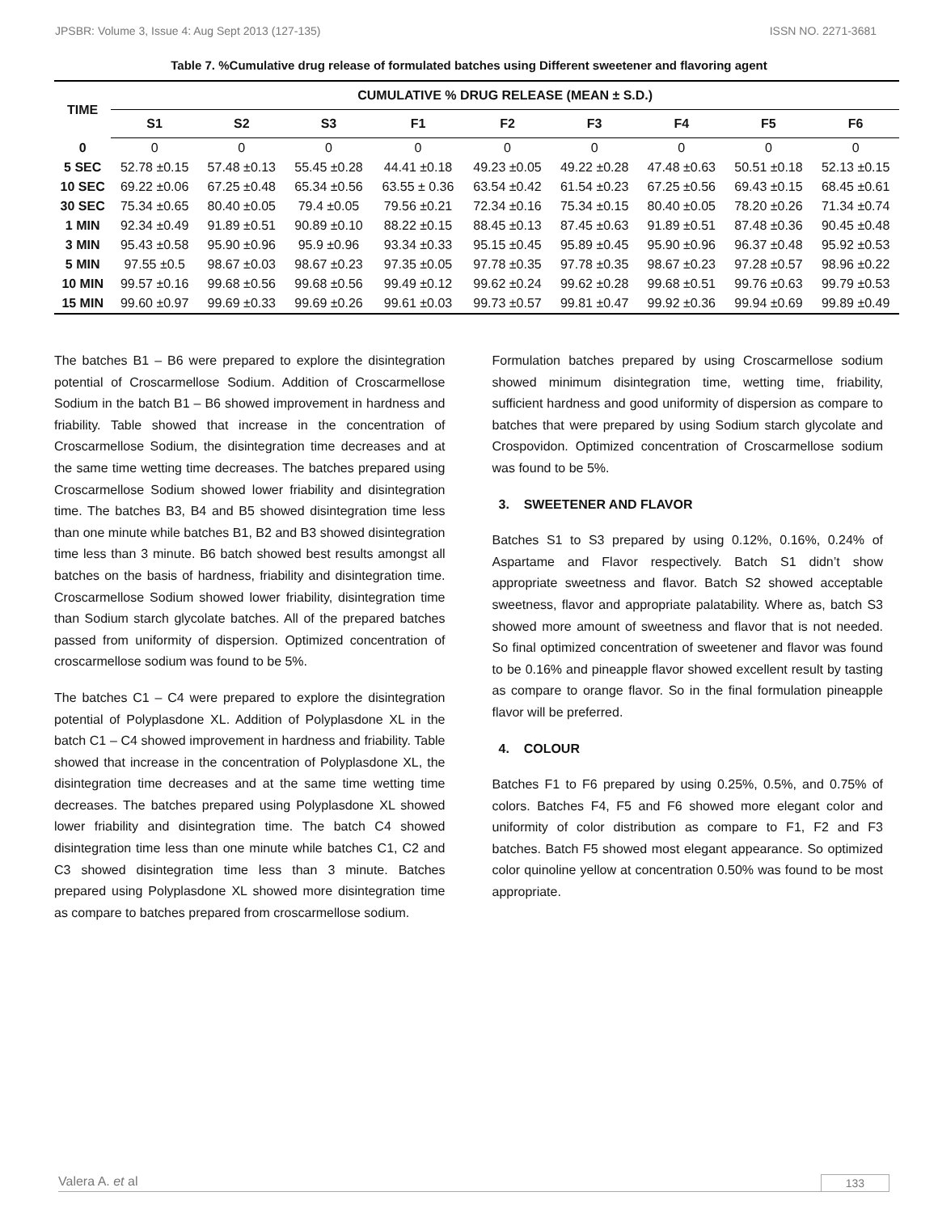JPSBR: Volume 3, Issue 4: Aug Sept 2013 (127-135) ISSN NO. 2271-3681
Table 7. %Cumulative drug release of formulated batches using Different sweetener and flavoring agent
| TIME | CUMULATIVE % DRUG RELEASE (MEAN ± S.D.) | | | | | | | | |
| --- | --- | --- | --- | --- | --- | --- | --- | --- | --- |
| | S1 | S2 | S3 | F1 | F2 | F3 | F4 | F5 | F6 |
| 0 | 0 | 0 | 0 | 0 | 0 | 0 | 0 | 0 | 0 |
| 5 SEC | 52.78 ±0.15 | 57.48 ±0.13 | 55.45 ±0.28 | 44.41 ±0.18 | 49.23 ±0.05 | 49.22 ±0.28 | 47.48 ±0.63 | 50.51 ±0.18 | 52.13 ±0.15 |
| 10 SEC | 69.22 ±0.06 | 67.25 ±0.48 | 65.34 ±0.56 | 63.55 ± 0.36 | 63.54 ±0.42 | 61.54 ±0.23 | 67.25 ±0.56 | 69.43 ±0.15 | 68.45 ±0.61 |
| 30 SEC | 75.34 ±0.65 | 80.40 ±0.05 | 79.4 ±0.05 | 79.56 ±0.21 | 72.34 ±0.16 | 75.34 ±0.15 | 80.40 ±0.05 | 78.20 ±0.26 | 71.34 ±0.74 |
| 1 MIN | 92.34 ±0.49 | 91.89 ±0.51 | 90.89 ±0.10 | 88.22 ±0.15 | 88.45 ±0.13 | 87.45 ±0.63 | 91.89 ±0.51 | 87.48 ±0.36 | 90.45 ±0.48 |
| 3 MIN | 95.43 ±0.58 | 95.90 ±0.96 | 95.9 ±0.96 | 93.34 ±0.33 | 95.15 ±0.45 | 95.89 ±0.45 | 95.90 ±0.96 | 96.37 ±0.48 | 95.92 ±0.53 |
| 5 MIN | 97.55 ±0.5 | 98.67 ±0.03 | 98.67 ±0.23 | 97.35 ±0.05 | 97.78 ±0.35 | 97.78 ±0.35 | 98.67 ±0.23 | 97.28 ±0.57 | 98.96 ±0.22 |
| 10 MIN | 99.57 ±0.16 | 99.68 ±0.56 | 99.68 ±0.56 | 99.49 ±0.12 | 99.62 ±0.24 | 99.62 ±0.28 | 99.68 ±0.51 | 99.76 ±0.63 | 99.79 ±0.53 |
| 15 MIN | 99.60 ±0.97 | 99.69 ±0.33 | 99.69 ±0.26 | 99.61 ±0.03 | 99.73 ±0.57 | 99.81 ±0.47 | 99.92 ±0.36 | 99.94 ±0.69 | 99.89 ±0.49 |
The batches B1 – B6 were prepared to explore the disintegration potential of Croscarmellose Sodium. Addition of Croscarmellose Sodium in the batch B1 – B6 showed improvement in hardness and friability. Table showed that increase in the concentration of Croscarmellose Sodium, the disintegration time decreases and at the same time wetting time decreases. The batches prepared using Croscarmellose Sodium showed lower friability and disintegration time. The batches B3, B4 and B5 showed disintegration time less than one minute while batches B1, B2 and B3 showed disintegration time less than 3 minute. B6 batch showed best results amongst all batches on the basis of hardness, friability and disintegration time. Croscarmellose Sodium showed lower friability, disintegration time than Sodium starch glycolate batches. All of the prepared batches passed from uniformity of dispersion. Optimized concentration of croscarmellose sodium was found to be 5%.
The batches C1 – C4 were prepared to explore the disintegration potential of Polyplasdone XL. Addition of Polyplasdone XL in the batch C1 – C4 showed improvement in hardness and friability. Table showed that increase in the concentration of Polyplasdone XL, the disintegration time decreases and at the same time wetting time decreases. The batches prepared using Polyplasdone XL showed lower friability and disintegration time. The batch C4 showed disintegration time less than one minute while batches C1, C2 and C3 showed disintegration time less than 3 minute. Batches prepared using Polyplasdone XL showed more disintegration time as compare to batches prepared from croscarmellose sodium.
Formulation batches prepared by using Croscarmellose sodium showed minimum disintegration time, wetting time, friability, sufficient hardness and good uniformity of dispersion as compare to batches that were prepared by using Sodium starch glycolate and Crospovidon. Optimized concentration of Croscarmellose sodium was found to be 5%.
3. SWEETENER AND FLAVOR
Batches S1 to S3 prepared by using 0.12%, 0.16%, 0.24% of Aspartame and Flavor respectively. Batch S1 didn’t show appropriate sweetness and flavor. Batch S2 showed acceptable sweetness, flavor and appropriate palatability. Where as, batch S3 showed more amount of sweetness and flavor that is not needed. So final optimized concentration of sweetener and flavor was found to be 0.16% and pineapple flavor showed excellent result by tasting as compare to orange flavor. So in the final formulation pineapple flavor will be preferred.
4. COLOUR
Batches F1 to F6 prepared by using 0.25%, 0.5%, and 0.75% of colors. Batches F4, F5 and F6 showed more elegant color and uniformity of color distribution as compare to F1, F2 and F3 batches. Batch F5 showed most elegant appearance. So optimized color quinoline yellow at concentration 0.50% was found to be most appropriate.
Valera A. et al 133